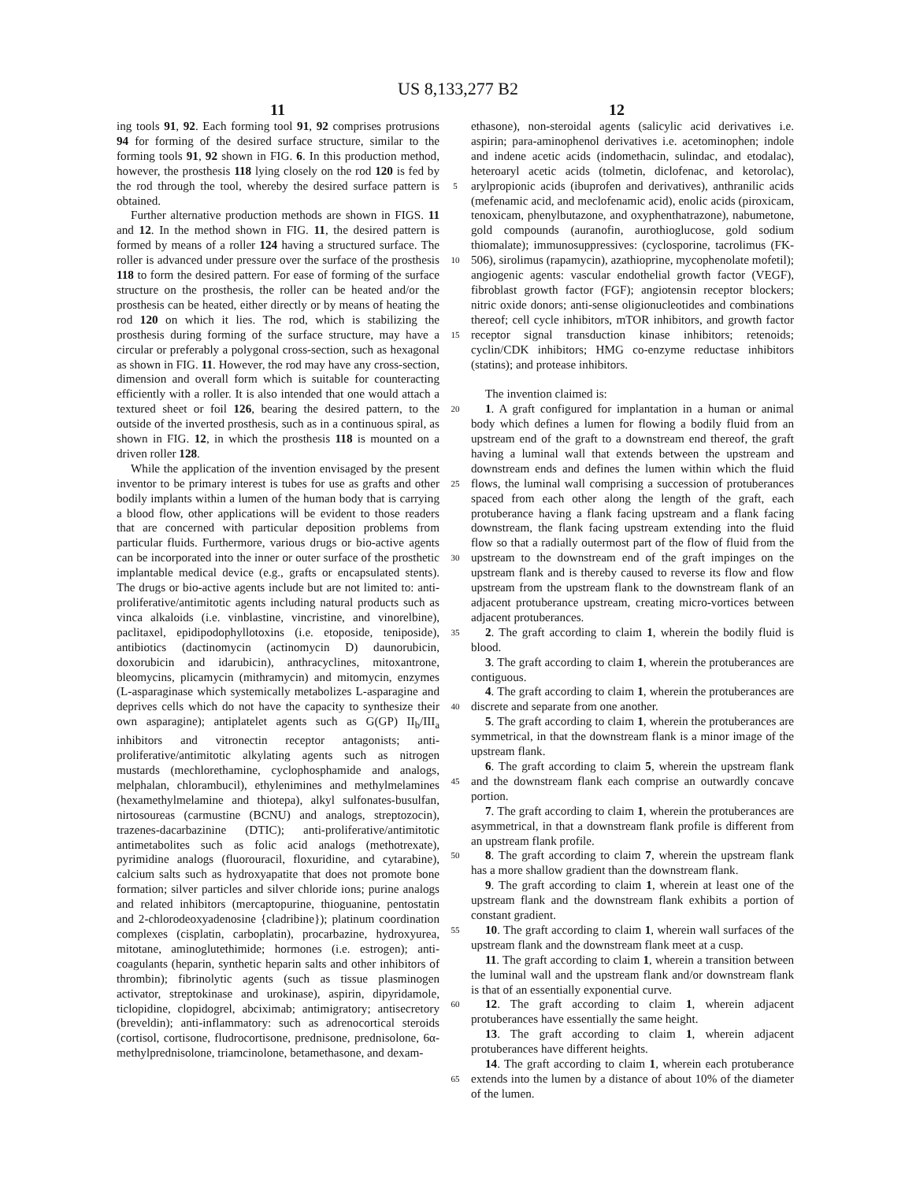US 8,133,277 B2
11 12
ing tools 91, 92. Each forming tool 91, 92 comprises protrusions 94 for forming of the desired surface structure, similar to the forming tools 91, 92 shown in FIG. 6. In this production method, however, the prosthesis 118 lying closely on the rod 120 is fed by the rod through the tool, whereby the desired surface pattern is obtained.
Further alternative production methods are shown in FIGS. 11 and 12. In the method shown in FIG. 11, the desired pattern is formed by means of a roller 124 having a structured surface. The roller is advanced under pressure over the surface of the prosthesis 118 to form the desired pattern. For ease of forming of the surface structure on the prosthesis, the roller can be heated and/or the prosthesis can be heated, either directly or by means of heating the rod 120 on which it lies. The rod, which is stabilizing the prosthesis during forming of the surface structure, may have a circular or preferably a polygonal cross-section, such as hexagonal as shown in FIG. 11. However, the rod may have any cross-section, dimension and overall form which is suitable for counteracting efficiently with a roller. It is also intended that one would attach a textured sheet or foil 126, bearing the desired pattern, to the outside of the inverted prosthesis, such as in a continuous spiral, as shown in FIG. 12, in which the prosthesis 118 is mounted on a driven roller 128.
While the application of the invention envisaged by the present inventor to be primary interest is tubes for use as grafts and other bodily implants within a lumen of the human body that is carrying a blood flow, other applications will be evident to those readers that are concerned with particular deposition problems from particular fluids. Furthermore, various drugs or bio-active agents can be incorporated into the inner or outer surface of the prosthetic implantable medical device (e.g., grafts or encapsulated stents). The drugs or bio-active agents include but are not limited to: anti-proliferative/antimitotic agents including natural products such as vinca alkaloids (i.e. vinblastine, vincristine, and vinorelbine), paclitaxel, epidipodophyllotoxins (i.e. etoposide, teniposide), antibiotics (dactinomycin (actinomycin D) daunorubicin, doxorubicin and idarubicin), anthracyclines, mitoxantrone, bleomycins, plicamycin (mithramycin) and mitomycin, enzymes (L-asparaginase which systemically metabolizes L-asparagine and deprives cells which do not have the capacity to synthesize their own asparagine); antiplatelet agents such as G(GP) II<sub>b</sub>/III<sub>a</sub> inhibitors and vitronectin receptor antagonists; anti-proliferative/antimitotic alkylating agents such as nitrogen mustards (mechlorethamine, cyclophosphamide and analogs, melphalan, chlorambucil), ethylenimines and methylmelamines (hexamethylmelamine and thiotepa), alkyl sulfonates-busulfan, nirtosoureas (carmustine (BCNU) and analogs, streptozocin), trazenes-dacarbazinine (DTIC); anti-proliferative/antimitotic antimetabolites such as folic acid analogs (methotrexate), pyrimidine analogs (fluorouracil, floxuridine, and cytarabine), calcium salts such as hydroxyapatite that does not promote bone formation; silver particles and silver chloride ions; purine analogs and related inhibitors (mercaptopurine, thioguanine, pentostatin and 2-chlorodeoxyadenosine {cladribine}); platinum coordination complexes (cisplatin, carboplatin), procarbazine, hydroxyurea, mitotane, aminoglutethimide; hormones (i.e. estrogen); anti-coagulants (heparin, synthetic heparin salts and other inhibitors of thrombin); fibrinolytic agents (such as tissue plasminogen activator, streptokinase and urokinase), aspirin, dipyridamole, ticlopidine, clopidogrel, abciximab; antimigratory; antisecretory (breveldin); anti-inflammatory: such as adrenocortical steroids (cortisol, cortisone, fludrocortisone, prednisone, prednisolone, 6α-methylprednisolone, triamcinolone, betamethasone, and dexam-
5
10
15
20
25
30
35
40
45
50
55
60
65
ethasone), non-steroidal agents (salicylic acid derivatives i.e. aspirin; para-aminophenol derivatives i.e. acetominophen; indole and indene acetic acids (indomethacin, sulindac, and etodalac), heteroaryl acetic acids (tolmetin, diclofenac, and ketorolac), arylpropionic acids (ibuprofen and derivatives), anthranilic acids (mefenamic acid, and meclofenamic acid), enolic acids (piroxicam, tenoxicam, phenylbutazone, and oxyphenthatrazone), nabumetone, gold compounds (auranofin, aurothioglucose, gold sodium thiomalate); immunosuppressives: (cyclosporine, tacrolimus (FK-506), sirolimus (rapamycin), azathioprine, mycophenolate mofetil); angiogenic agents: vascular endothelial growth factor (VEGF), fibroblast growth factor (FGF); angiotensin receptor blockers; nitric oxide donors; anti-sense oligionucleotides and combinations thereof; cell cycle inhibitors, mTOR inhibitors, and growth factor receptor signal transduction kinase inhibitors; retenoids; cyclin/CDK inhibitors; HMG co-enzyme reductase inhibitors (statins); and protease inhibitors.
The invention claimed is:
1. A graft configured for implantation in a human or animal body which defines a lumen for flowing a bodily fluid from an upstream end of the graft to a downstream end thereof, the graft having a luminal wall that extends between the upstream and downstream ends and defines the lumen within which the fluid flows, the luminal wall comprising a succession of protuberances spaced from each other along the length of the graft, each protuberance having a flank facing upstream and a flank facing downstream, the flank facing upstream extending into the fluid flow so that a radially outermost part of the flow of fluid from the upstream to the downstream end of the graft impinges on the upstream flank and is thereby caused to reverse its flow and flow upstream from the upstream flank to the downstream flank of an adjacent protuberance upstream, creating micro-vortices between adjacent protuberances.
2. The graft according to claim 1, wherein the bodily fluid is blood.
3. The graft according to claim 1, wherein the protuberances are contiguous.
4. The graft according to claim 1, wherein the protuberances are discrete and separate from one another.
5. The graft according to claim 1, wherein the protuberances are symmetrical, in that the downstream flank is a minor image of the upstream flank.
6. The graft according to claim 5, wherein the upstream flank and the downstream flank each comprise an outwardly concave portion.
7. The graft according to claim 1, wherein the protuberances are asymmetrical, in that a downstream flank profile is different from an upstream flank profile.
8. The graft according to claim 7, wherein the upstream flank has a more shallow gradient than the downstream flank.
9. The graft according to claim 1, wherein at least one of the upstream flank and the downstream flank exhibits a portion of constant gradient.
10. The graft according to claim 1, wherein wall surfaces of the upstream flank and the downstream flank meet at a cusp.
11. The graft according to claim 1, wherein a transition between the luminal wall and the upstream flank and/or downstream flank is that of an essentially exponential curve.
12. The graft according to claim 1, wherein adjacent protuberances have essentially the same height.
13. The graft according to claim 1, wherein adjacent protuberances have different heights.
14. The graft according to claim 1, wherein each protuberance extends into the lumen by a distance of about 10% of the diameter of the lumen.